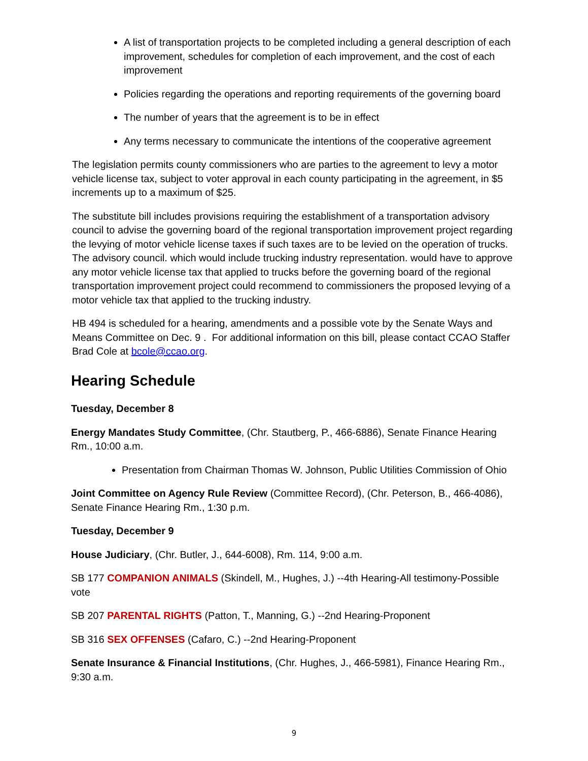A list of transportation projects to be completed including a general description of each improvement, schedules for completion of each improvement, and the cost of each improvement
Policies regarding the operations and reporting requirements of the governing board
The number of years that the agreement is to be in effect
Any terms necessary to communicate the intentions of the cooperative agreement
The legislation permits county commissioners who are parties to the agreement to levy a motor vehicle license tax, subject to voter approval in each county participating in the agreement, in $5 increments up to a maximum of $25.
The substitute bill includes provisions requiring the establishment of a transportation advisory council to advise the governing board of the regional transportation improvement project regarding the levying of motor vehicle license taxes if such taxes are to be levied on the operation of trucks. The advisory council. which would include trucking industry representation. would have to approve any motor vehicle license tax that applied to trucks before the governing board of the regional transportation improvement project could recommend to commissioners the proposed levying of a motor vehicle tax that applied to the trucking industry.
HB 494 is scheduled for a hearing, amendments and a possible vote by the Senate Ways and Means Committee on Dec. 9 . For additional information on this bill, please contact CCAO Staffer Brad Cole at bcole@ccao.org.
Hearing Schedule
Tuesday, December 8
Energy Mandates Study Committee, (Chr. Stautberg, P., 466-6886), Senate Finance Hearing Rm., 10:00 a.m.
Presentation from Chairman Thomas W. Johnson, Public Utilities Commission of Ohio
Joint Committee on Agency Rule Review (Committee Record), (Chr. Peterson, B., 466-4086), Senate Finance Hearing Rm., 1:30 p.m.
Tuesday, December 9
House Judiciary, (Chr. Butler, J., 644-6008), Rm. 114, 9:00 a.m.
SB 177 COMPANION ANIMALS (Skindell, M., Hughes, J.) --4th Hearing-All testimony-Possible vote
SB 207 PARENTAL RIGHTS (Patton, T., Manning, G.) --2nd Hearing-Proponent
SB 316 SEX OFFENSES (Cafaro, C.) --2nd Hearing-Proponent
Senate Insurance & Financial Institutions, (Chr. Hughes, J., 466-5981), Finance Hearing Rm., 9:30 a.m.
9